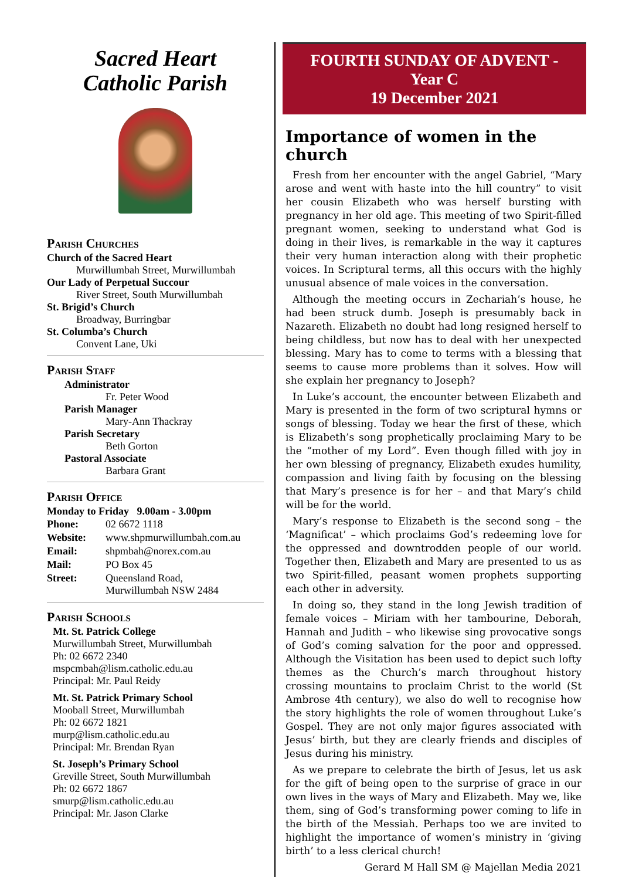Sacred Heart
Catholic Parish
Parish Churches
Church of the Sacred Heart
Murwillumbah Street, Murwillumbah
Our Lady of Perpetual Succour
River Street, South Murwillumbah
St. Brigid’s Church
Broadway, Burringbar
St. Columba’s Church
Convent Lane, Uki
Parish Staff
Administrator
Fr. Peter Wood
Parish Manager
Mary-Ann Thackray
Parish Secretary
Beth Gorton
Pastoral Associate
Barbara Grant
Parish Office
Monday to Friday 9.00am - 3.00pm
| Phone: | 02 6672 1118 |
| Website: | www.shpmurwillumbah.com.au |
| Email: | shpmbah@norex.com.au |
| Mail: | PO Box 45 |
| Street: | Queensland Road, Murwillumbah NSW 2484 |
Parish Schools
Mt. St. Patrick College
Murwillumbah Street, Murwillumbah
Ph: 02 6672 2340
mspcmbah@lism.catholic.edu.au
Principal: Mr. Paul Reidy
Mt. St. Patrick Primary School
Mooball Street, Murwillumbah
Ph: 02 6672 1821
murp@lism.catholic.edu.au
Principal: Mr. Brendan Ryan
St. Joseph’s Primary School
Greville Street, South Murwillumbah
Ph: 02 6672 1867
smurp@lism.catholic.edu.au
Principal: Mr. Jason Clarke
FOURTH SUNDAY OF ADVENT -
Year C
19 December 2021
Importance of women in the church
Fresh from her encounter with the angel Gabriel, “Mary arose and went with haste into the hill country” to visit her cousin Elizabeth who was herself bursting with pregnancy in her old age. This meeting of two Spirit-filled pregnant women, seeking to understand what God is doing in their lives, is remarkable in the way it captures their very human interaction along with their prophetic voices. In Scriptural terms, all this occurs with the highly unusual absence of male voices in the conversation.
Although the meeting occurs in Zechariah’s house, he had been struck dumb. Joseph is presumably back in Nazareth. Elizabeth no doubt had long resigned herself to being childless, but now has to deal with her unexpected blessing. Mary has to come to terms with a blessing that seems to cause more problems than it solves. How will she explain her pregnancy to Joseph?
In Luke’s account, the encounter between Elizabeth and Mary is presented in the form of two scriptural hymns or songs of blessing. Today we hear the first of these, which is Elizabeth’s song prophetically proclaiming Mary to be the “mother of my Lord”. Even though filled with joy in her own blessing of pregnancy, Elizabeth exudes humility, compassion and living faith by focusing on the blessing that Mary’s presence is for her – and that Mary’s child will be for the world.
Mary’s response to Elizabeth is the second song – the ‘Magnificat’ – which proclaims God’s redeeming love for the oppressed and downtrodden people of our world. Together then, Elizabeth and Mary are presented to us as two Spirit-filled, peasant women prophets supporting each other in adversity.
In doing so, they stand in the long Jewish tradition of female voices – Miriam with her tambourine, Deborah, Hannah and Judith – who likewise sing provocative songs of God’s coming salvation for the poor and oppressed. Although the Visitation has been used to depict such lofty themes as the Church’s march throughout history crossing mountains to proclaim Christ to the world (St Ambrose 4th century), we also do well to recognise how the story highlights the role of women throughout Luke’s Gospel. They are not only major figures associated with Jesus’ birth, but they are clearly friends and disciples of Jesus during his ministry.
As we prepare to celebrate the birth of Jesus, let us ask for the gift of being open to the surprise of grace in our own lives in the ways of Mary and Elizabeth. May we, like them, sing of God’s transforming power coming to life in the birth of the Messiah. Perhaps too we are invited to highlight the importance of women’s ministry in ‘giving birth’ to a less clerical church!
Gerard M Hall SM @ Majellan Media 2021